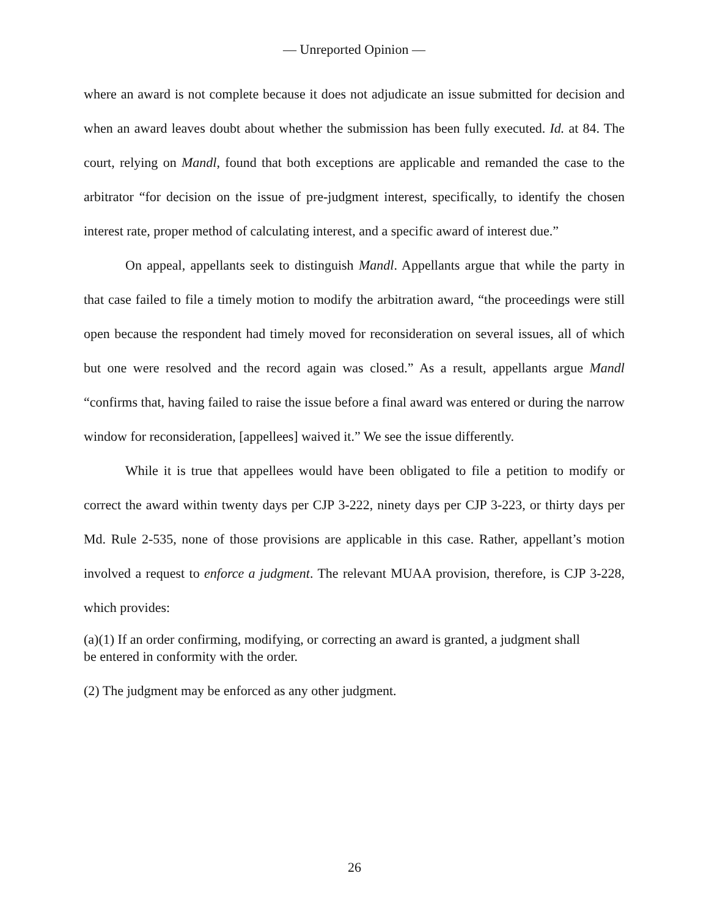— Unreported Opinion —
where an award is not complete because it does not adjudicate an issue submitted for decision and when an award leaves doubt about whether the submission has been fully executed. Id. at 84. The court, relying on Mandl, found that both exceptions are applicable and remanded the case to the arbitrator “for decision on the issue of pre-judgment interest, specifically, to identify the chosen interest rate, proper method of calculating interest, and a specific award of interest due.”
On appeal, appellants seek to distinguish Mandl. Appellants argue that while the party in that case failed to file a timely motion to modify the arbitration award, “the proceedings were still open because the respondent had timely moved for reconsideration on several issues, all of which but one were resolved and the record again was closed.” As a result, appellants argue Mandl “confirms that, having failed to raise the issue before a final award was entered or during the narrow window for reconsideration, [appellees] waived it.” We see the issue differently.
While it is true that appellees would have been obligated to file a petition to modify or correct the award within twenty days per CJP 3-222, ninety days per CJP 3-223, or thirty days per Md. Rule 2-535, none of those provisions are applicable in this case. Rather, appellant’s motion involved a request to enforce a judgment. The relevant MUAA provision, therefore, is CJP 3-228, which provides:
(a)(1) If an order confirming, modifying, or correcting an award is granted, a judgment shall be entered in conformity with the order.
(2) The judgment may be enforced as any other judgment.
26